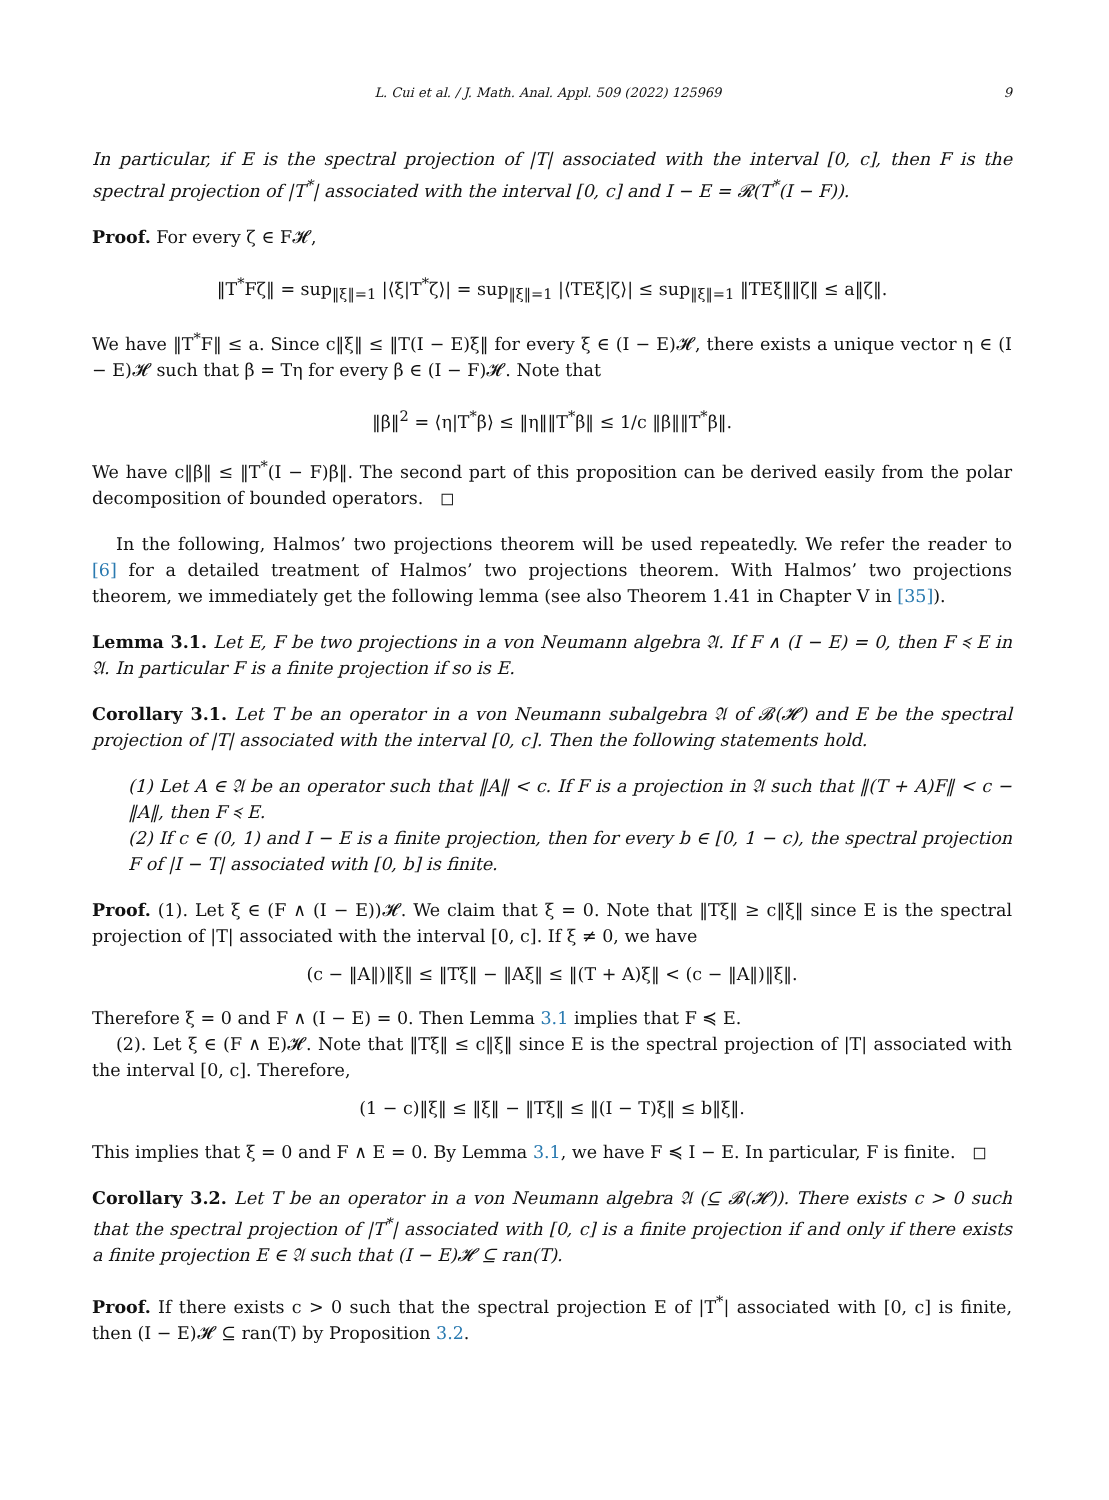L. Cui et al. / J. Math. Anal. Appl. 509 (2022) 125969 9
In particular, if E is the spectral projection of |T| associated with the interval [0, c], then F is the spectral projection of |T<sup>*</sup>| associated with the interval [0, c] and I − E = 𝓡(T<sup>*</sup>(I − F)).
Proof. For every ζ ∈ F𝓗,
‖T<sup>*</sup>Fζ‖ = sup<sub>‖ξ‖=1</sub> |⟨ξ|T<sup>*</sup>ζ⟩| = sup<sub>‖ξ‖=1</sub> |⟨TEξ|ζ⟩| ≤ sup<sub>‖ξ‖=1</sub> ‖TEξ‖‖ζ‖ ≤ a‖ζ‖.
We have ‖T<sup>*</sup>F‖ ≤ a. Since c‖ξ‖ ≤ ‖T(I − E)ξ‖ for every ξ ∈ (I − E)𝓗, there exists a unique vector η ∈ (I − E)𝓗 such that β = Tη for every β ∈ (I − F)𝓗. Note that
‖β‖<sup>2</sup> = ⟨η|T<sup>*</sup>β⟩ ≤ ‖η‖‖T<sup>*</sup>β‖ ≤ 1/c ‖β‖‖T<sup>*</sup>β‖.
We have c‖β‖ ≤ ‖T<sup>*</sup>(I − F)β‖. The second part of this proposition can be derived easily from the polar decomposition of bounded operators. ◻
In the following, Halmos’ two projections theorem will be used repeatedly. We refer the reader to [6] for a detailed treatment of Halmos’ two projections theorem. With Halmos’ two projections theorem, we immediately get the following lemma (see also Theorem 1.41 in Chapter V in [35]).
Lemma 3.1. Let E, F be two projections in a von Neumann algebra 𝔄. If F ∧ (I − E) = 0, then F ≼ E in 𝔄. In particular F is a finite projection if so is E.
Corollary 3.1. Let T be an operator in a von Neumann subalgebra 𝔄 of 𝓑(𝓗) and E be the spectral projection of |T| associated with the interval [0, c]. Then the following statements hold.
(1) Let A ∈ 𝔄 be an operator such that ‖A‖ < c. If F is a projection in 𝔄 such that ‖(T + A)F‖ < c − ‖A‖, then F ≼ E.
(2) If c ∈ (0, 1) and I − E is a finite projection, then for every b ∈ [0, 1 − c), the spectral projection F of |I − T| associated with [0, b] is finite.
Proof. (1). Let ξ ∈ (F ∧ (I − E))𝓗. We claim that ξ = 0. Note that ‖Tξ‖ ≥ c‖ξ‖ since E is the spectral projection of |T| associated with the interval [0, c]. If ξ ≠ 0, we have
(c − ‖A‖)‖ξ‖ ≤ ‖Tξ‖ − ‖Aξ‖ ≤ ‖(T + A)ξ‖ < (c − ‖A‖)‖ξ‖.
Therefore ξ = 0 and F ∧ (I − E) = 0. Then Lemma 3.1 implies that F ≼ E.
(2). Let ξ ∈ (F ∧ E)𝓗. Note that ‖Tξ‖ ≤ c‖ξ‖ since E is the spectral projection of |T| associated with the interval [0, c]. Therefore,
(1 − c)‖ξ‖ ≤ ‖ξ‖ − ‖Tξ‖ ≤ ‖(I − T)ξ‖ ≤ b‖ξ‖.
This implies that ξ = 0 and F ∧ E = 0. By Lemma 3.1, we have F ≼ I − E. In particular, F is finite. ◻
Corollary 3.2. Let T be an operator in a von Neumann algebra 𝔄 (⊆ 𝓑(𝓗)). There exists c > 0 such that the spectral projection of |T<sup>*</sup>| associated with [0, c] is a finite projection if and only if there exists a finite projection E ∈ 𝔄 such that (I − E)𝓗 ⊆ ran(T).
Proof. If there exists c > 0 such that the spectral projection E of |T<sup>*</sup>| associated with [0, c] is finite, then (I − E)𝓗 ⊆ ran(T) by Proposition 3.2.